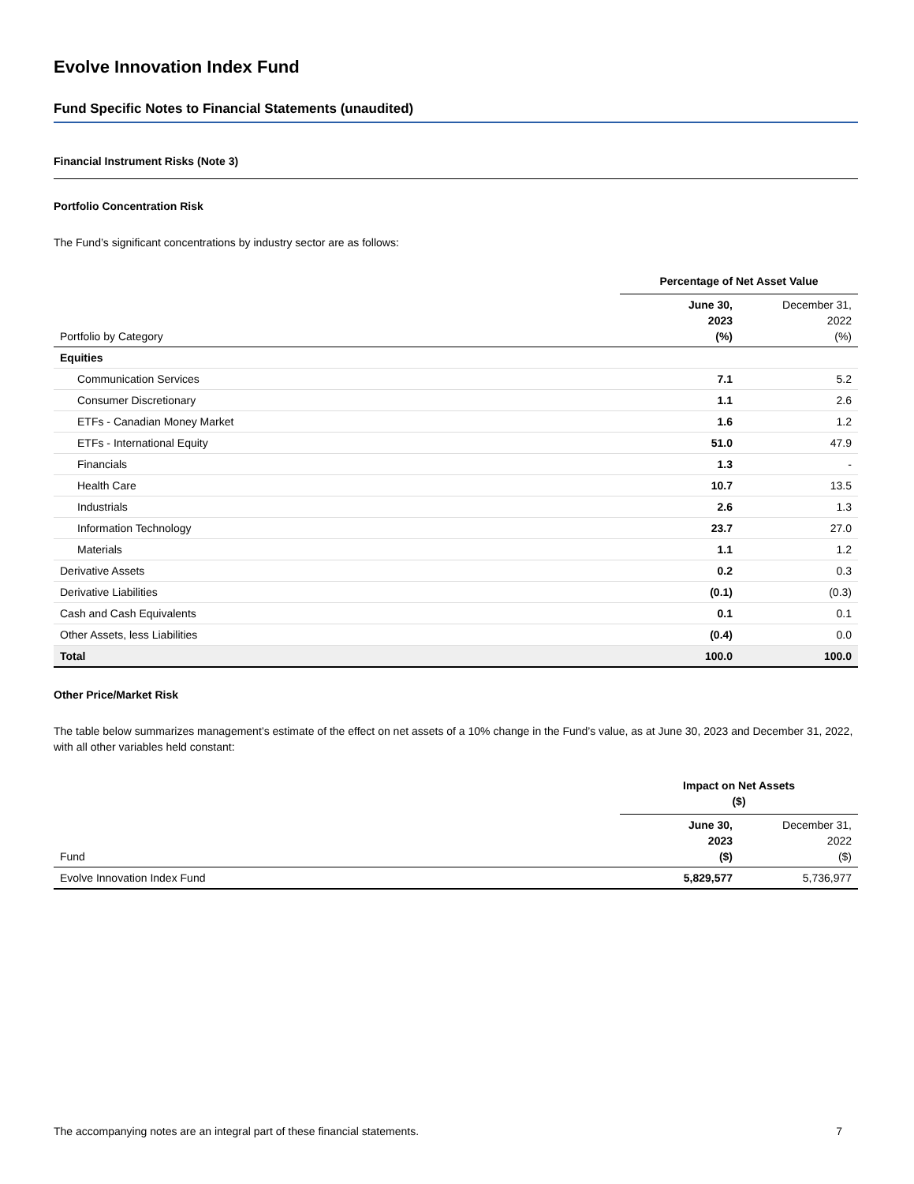Evolve Innovation Index Fund
Fund Specific Notes to Financial Statements (unaudited)
Financial Instrument Risks (Note 3)
Portfolio Concentration Risk
The Fund’s significant concentrations by industry sector are as follows:
| | Percentage of Net Asset Value | |
| Portfolio by Category | June 30, 2023 (%) | December 31, 2022 (%) |
| Equities | | |
| Communication Services | 7.1 | 5.2 |
| Consumer Discretionary | 1.1 | 2.6 |
| ETFs - Canadian Money Market | 1.6 | 1.2 |
| ETFs - International Equity | 51.0 | 47.9 |
| Financials | 1.3 | - |
| Health Care | 10.7 | 13.5 |
| Industrials | 2.6 | 1.3 |
| Information Technology | 23.7 | 27.0 |
| Materials | 1.1 | 1.2 |
| Derivative Assets | 0.2 | 0.3 |
| Derivative Liabilities | (0.1) | (0.3) |
| Cash and Cash Equivalents | 0.1 | 0.1 |
| Other Assets, less Liabilities | (0.4) | 0.0 |
| Total | 100.0 | 100.0 |
Other Price/Market Risk
The table below summarizes management’s estimate of the effect on net assets of a 10% change in the Fund’s value, as at June 30, 2023 and December 31, 2022, with all other variables held constant:
| | Impact on Net Assets ($) | |
| Fund | June 30, 2023 ($) | December 31, 2022 ($) |
| Evolve Innovation Index Fund | 5,829,577 | 5,736,977 |
The accompanying notes are an integral part of these financial statements. 7